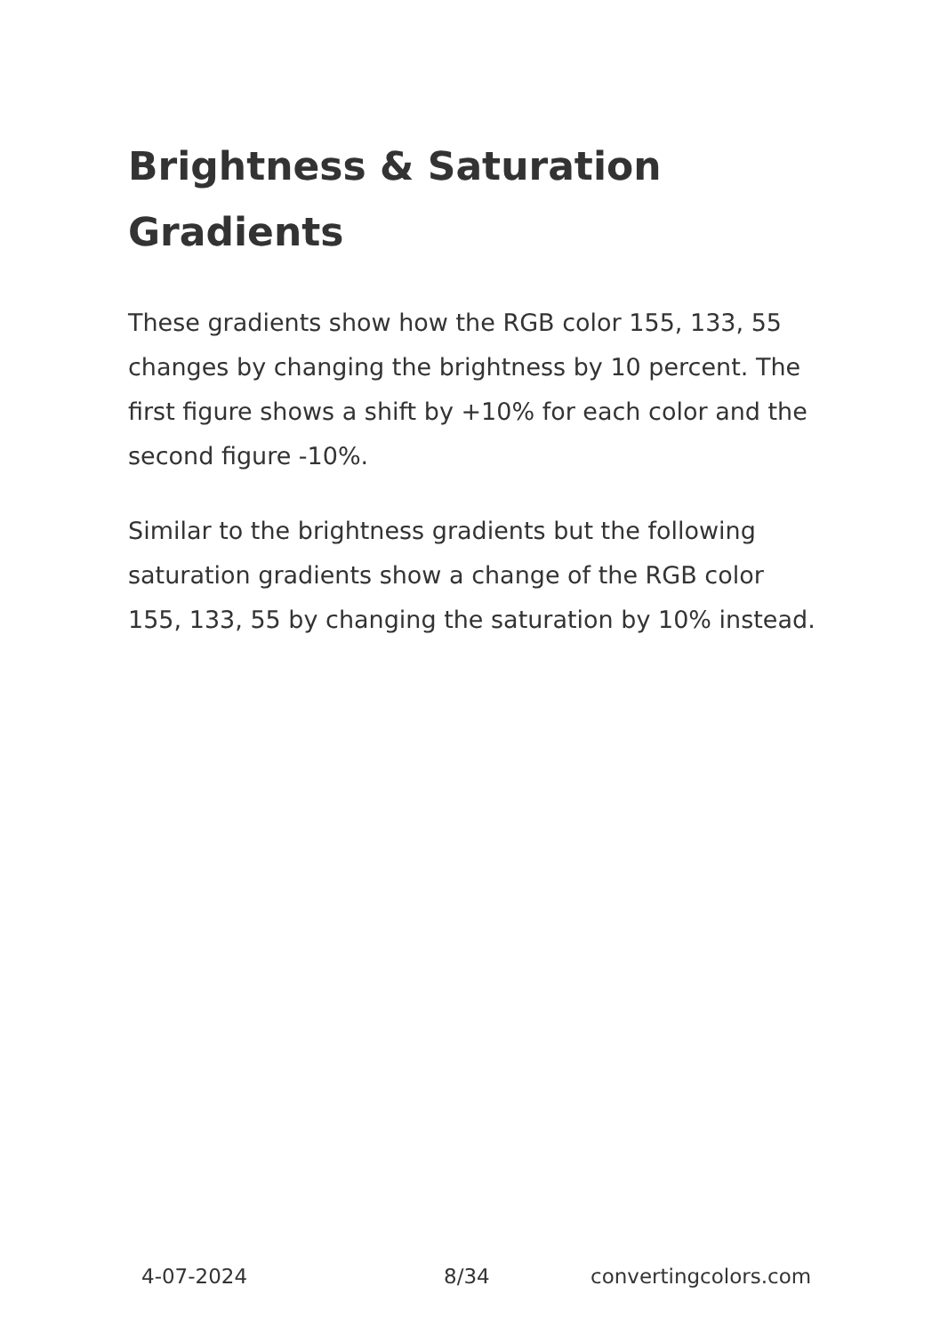Brightness & Saturation Gradients
These gradients show how the RGB color 155, 133, 55 changes by changing the brightness by 10 percent. The first figure shows a shift by +10% for each color and the second figure -10%.
Similar to the brightness gradients but the following saturation gradients show a change of the RGB color 155, 133, 55 by changing the saturation by 10% instead.
4-07-2024 8/34 convertingcolors.com